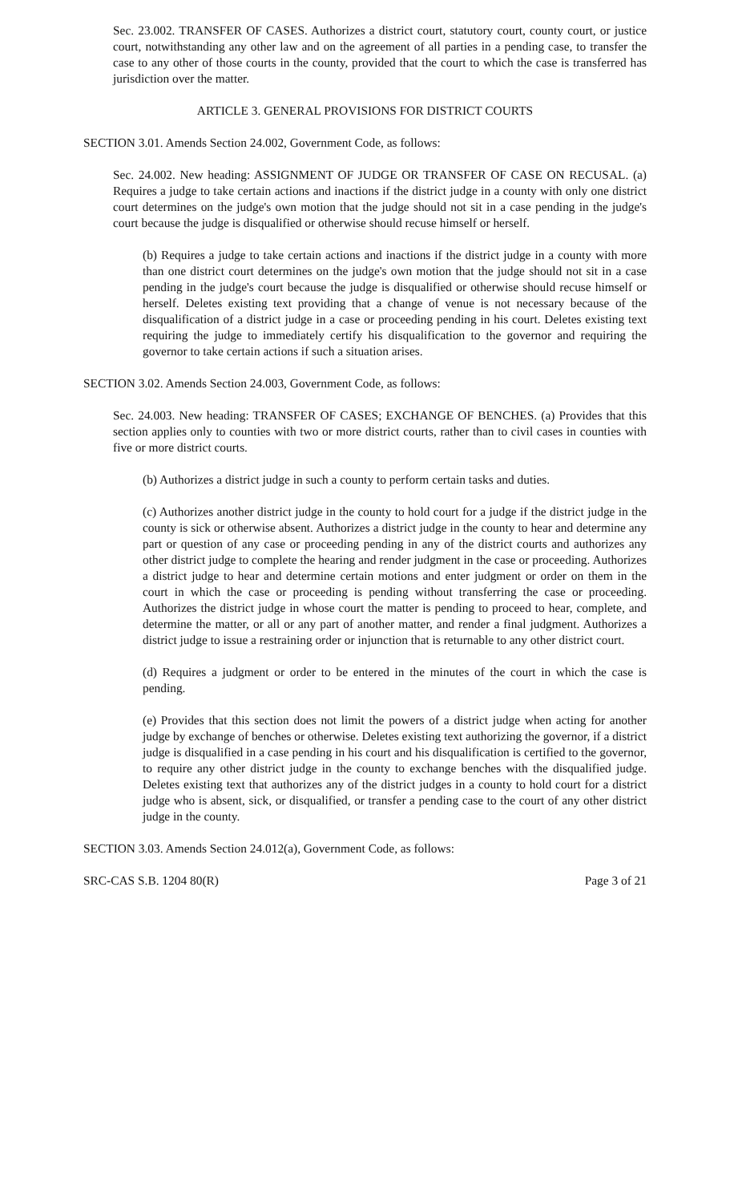Sec. 23.002. TRANSFER OF CASES. Authorizes a district court, statutory court, county court, or justice court, notwithstanding any other law and on the agreement of all parties in a pending case, to transfer the case to any other of those courts in the county, provided that the court to which the case is transferred has jurisdiction over the matter.
ARTICLE 3. GENERAL PROVISIONS FOR DISTRICT COURTS
SECTION 3.01. Amends Section 24.002, Government Code, as follows:
Sec. 24.002. New heading: ASSIGNMENT OF JUDGE OR TRANSFER OF CASE ON RECUSAL. (a) Requires a judge to take certain actions and inactions if the district judge in a county with only one district court determines on the judge's own motion that the judge should not sit in a case pending in the judge's court because the judge is disqualified or otherwise should recuse himself or herself.
(b) Requires a judge to take certain actions and inactions if the district judge in a county with more than one district court determines on the judge's own motion that the judge should not sit in a case pending in the judge's court because the judge is disqualified or otherwise should recuse himself or herself. Deletes existing text providing that a change of venue is not necessary because of the disqualification of a district judge in a case or proceeding pending in his court. Deletes existing text requiring the judge to immediately certify his disqualification to the governor and requiring the governor to take certain actions if such a situation arises.
SECTION 3.02. Amends Section 24.003, Government Code, as follows:
Sec. 24.003. New heading: TRANSFER OF CASES; EXCHANGE OF BENCHES. (a) Provides that this section applies only to counties with two or more district courts, rather than to civil cases in counties with five or more district courts.
(b) Authorizes a district judge in such a county to perform certain tasks and duties.
(c) Authorizes another district judge in the county to hold court for a judge if the district judge in the county is sick or otherwise absent. Authorizes a district judge in the county to hear and determine any part or question of any case or proceeding pending in any of the district courts and authorizes any other district judge to complete the hearing and render judgment in the case or proceeding. Authorizes a district judge to hear and determine certain motions and enter judgment or order on them in the court in which the case or proceeding is pending without transferring the case or proceeding. Authorizes the district judge in whose court the matter is pending to proceed to hear, complete, and determine the matter, or all or any part of another matter, and render a final judgment. Authorizes a district judge to issue a restraining order or injunction that is returnable to any other district court.
(d) Requires a judgment or order to be entered in the minutes of the court in which the case is pending.
(e) Provides that this section does not limit the powers of a district judge when acting for another judge by exchange of benches or otherwise. Deletes existing text authorizing the governor, if a district judge is disqualified in a case pending in his court and his disqualification is certified to the governor, to require any other district judge in the county to exchange benches with the disqualified judge. Deletes existing text that authorizes any of the district judges in a county to hold court for a district judge who is absent, sick, or disqualified, or transfer a pending case to the court of any other district judge in the county.
SECTION 3.03. Amends Section 24.012(a), Government Code, as follows:
SRC-CAS S.B. 1204 80(R) Page 3 of 21